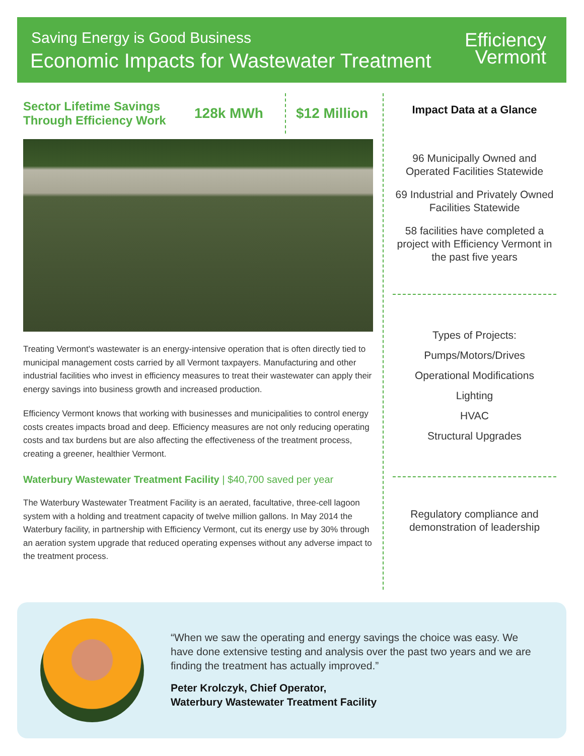Saving Energy is Good Business
Economic Impacts for Wastewater Treatment
Efficiency
Vermont
Sector Lifetime Savings Through Efficiency Work
128k MWh
$12 Million
Treating Vermont's wastewater is an energy-intensive operation that is often directly tied to municipal management costs carried by all Vermont taxpayers. Manufacturing and other industrial facilities who invest in efficiency measures to treat their wastewater can apply their energy savings into business growth and increased production.
Efficiency Vermont knows that working with businesses and municipalities to control energy costs creates impacts broad and deep. Efficiency measures are not only reducing operating costs and tax burdens but are also affecting the effectiveness of the treatment process, creating a greener, healthier Vermont.
Waterbury Wastewater Treatment Facility | $40,700 saved per year
The Waterbury Wastewater Treatment Facility is an aerated, facultative, three-cell lagoon system with a holding and treatment capacity of twelve million gallons. In May 2014 the Waterbury facility, in partnership with Efficiency Vermont, cut its energy use by 30% through an aeration system upgrade that reduced operating expenses without any adverse impact to the treatment process.
Impact Data at a Glance
96 Municipally Owned and Operated Facilities Statewide
69 Industrial and Privately Owned Facilities Statewide
58 facilities have completed a project with Efficiency Vermont in the past five years
Types of Projects:
Pumps/Motors/Drives
Operational Modifications
Lighting
HVAC
Structural Upgrades
Regulatory compliance and demonstration of leadership
“When we saw the operating and energy savings the choice was easy. We have done extensive testing and analysis over the past two years and we are finding the treatment has actually improved.”
Peter Krolczyk, Chief Operator,
Waterbury Wastewater Treatment Facility